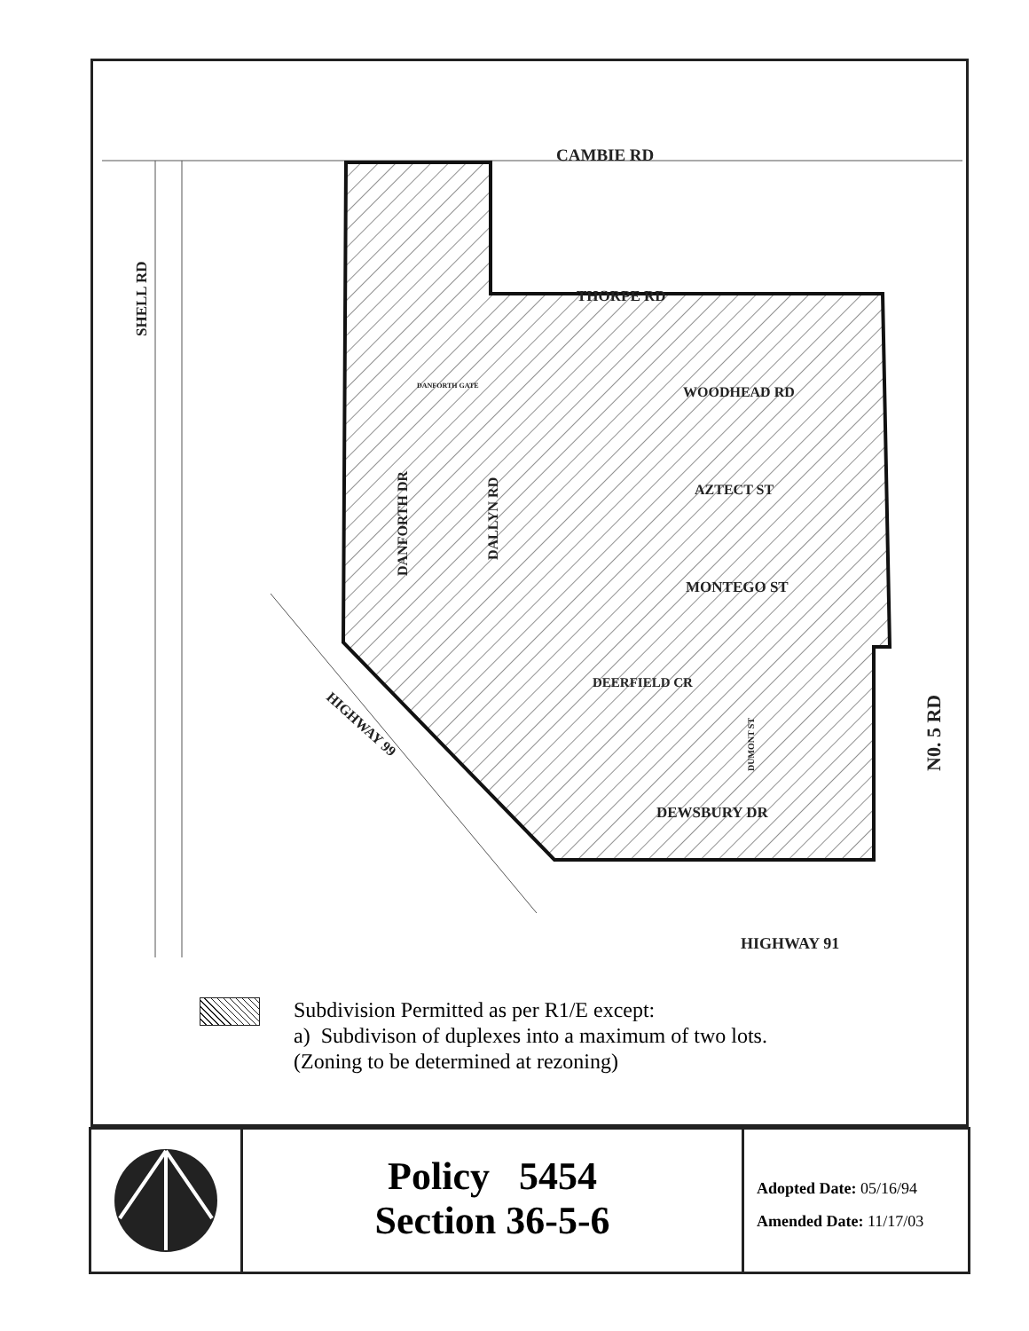CAMBIE RD
THORPE RD
WOODHEAD RD
AZTECT ST
MONTEGO ST
DEERFIELD CR
DEWSBURY DR
HIGHWAY 91
DANFORTH GATE
SHELL RD
DANFORTH DR
DALLYN RD
DUMONT ST
N0. 5 RD
HIGHWAY 99
Subdivision Permitted as per R1/E except:
a) Subdivison of duplexes into a maximum of two lots.
(Zoning to be determined at rezoning)
Policy 5454
Section 36-5-6
Adopted Date: 05/16/94
Amended Date: 11/17/03